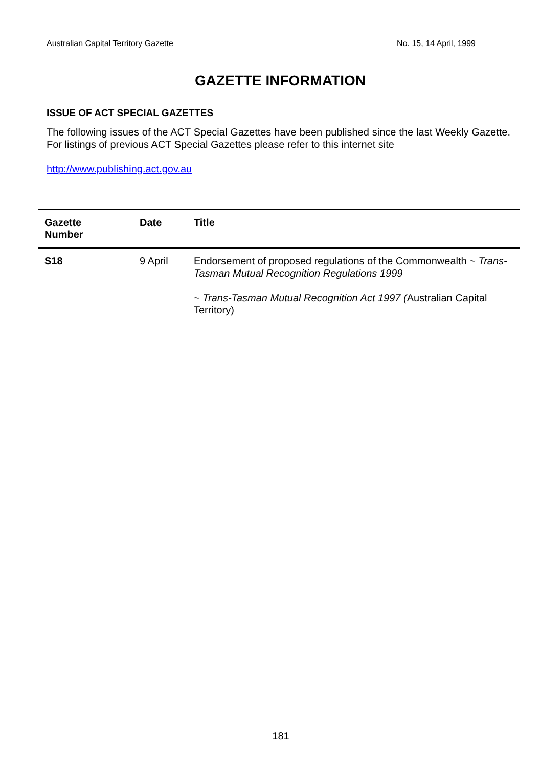Australian Capital Territory Gazette No. 15, 14 April, 1999
GAZETTE INFORMATION
ISSUE OF ACT SPECIAL GAZETTES
The following issues of the ACT Special Gazettes have been published since the last Weekly Gazette. For listings of previous ACT Special Gazettes please refer to this internet site
http://www.publishing.act.gov.au
| Gazette Number | Date | Title |
| --- | --- | --- |
| S18 | 9 April | Endorsement of proposed regulations of the Commonwealth ~ Trans-Tasman Mutual Recognition Regulations 1999 ~ Trans-Tasman Mutual Recognition Act 1997 ( Australian Capital Territory) |
181